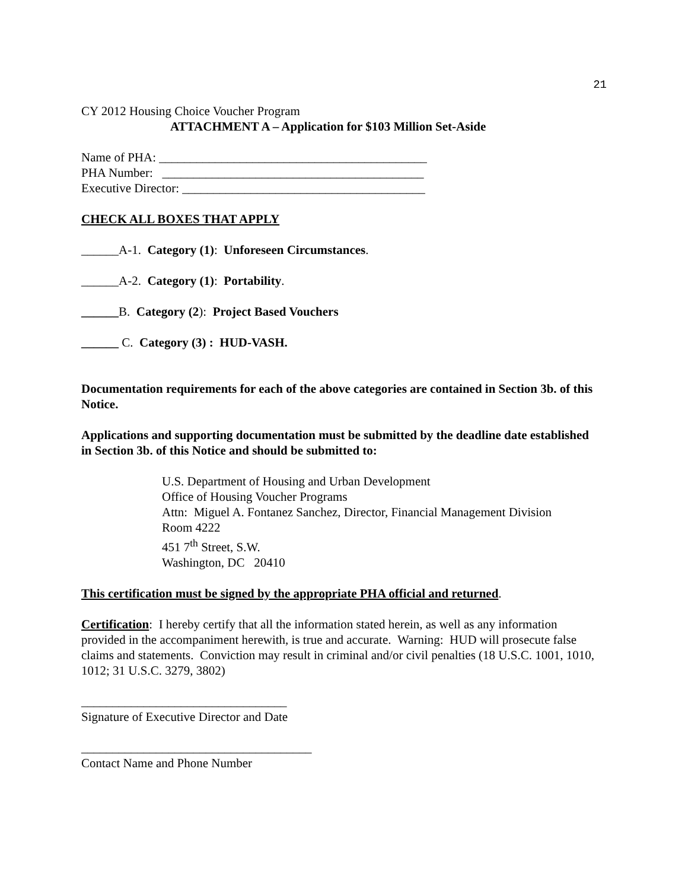21
CY 2012 Housing Choice Voucher Program
ATTACHMENT A – Application for $103 Million Set-Aside
Name of PHA: ___________________________________________
PHA Number: __________________________________________
Executive Director: _______________________________________
CHECK ALL BOXES THAT APPLY
______A-1. Category (1): Unforeseen Circumstances.
______A-2. Category (1): Portability.
______B. Category (2): Project Based Vouchers
______ C. Category (3) : HUD-VASH.
Documentation requirements for each of the above categories are contained in Section 3b. of this Notice.
Applications and supporting documentation must be submitted by the deadline date established in Section 3b. of this Notice and should be submitted to:
U.S. Department of Housing and Urban Development
Office of Housing Voucher Programs
Attn: Miguel A. Fontanez Sanchez, Director, Financial Management Division
Room 4222
451 7<sup>th</sup> Street, S.W.
Washington, DC 20410
This certification must be signed by the appropriate PHA official and returned.
Certification: I hereby certify that all the information stated herein, as well as any information provided in the accompaniment herewith, is true and accurate. Warning: HUD will prosecute false claims and statements. Conviction may result in criminal and/or civil penalties (18 U.S.C. 1001, 1010, 1012; 31 U.S.C. 3279, 3802)
_________________________________
Signature of Executive Director and Date
_____________________________________
Contact Name and Phone Number